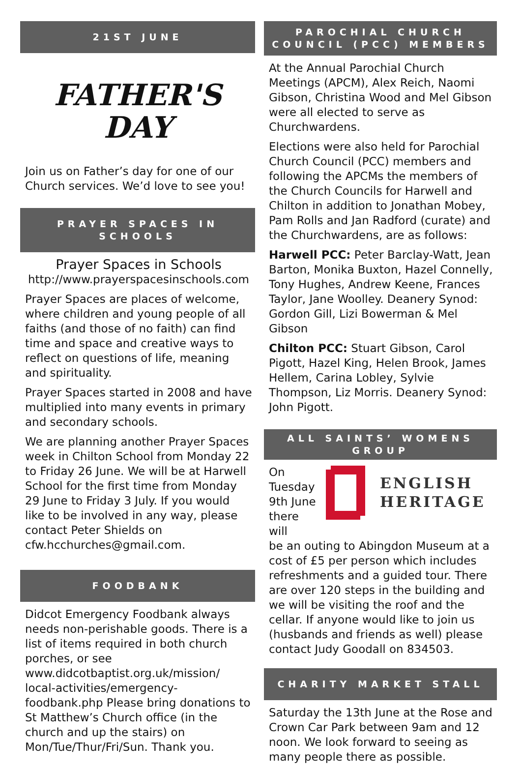21ST JUNE
FATHER'S
DAY
Join us on Father’s day for one of our Church services. We’d love to see you!
PRAYER SPACES IN SCHOOLS
Prayer Spaces in Schools
http://www.prayerspacesinschools.com
Prayer Spaces are places of welcome, where children and young people of all faiths (and those of no faith) can find time and space and creative ways to reflect on questions of life, meaning and spirituality.
Prayer Spaces started in 2008 and have multiplied into many events in primary and secondary schools.
We are planning another Prayer Spaces week in Chilton School from Monday 22 to Friday 26 June. We will be at Harwell School for the first time from Monday 29 June to Friday 3 July. If you would like to be involved in any way, please contact Peter Shields on cfw.hcchurches@gmail.com.
FOODBANK
Didcot Emergency Foodbank always needs non-perishable goods. There is a list of items required in both church porches, or see www.didcotbaptist.org.uk/mission/ local-activities/emergency-foodbank.php Please bring donations to St Matthew’s Church office (in the church and up the stairs) on Mon/Tue/Thur/Fri/Sun. Thank you.
PAROCHIAL CHURCH COUNCIL (PCC) MEMBERS
At the Annual Parochial Church Meetings (APCM), Alex Reich, Naomi Gibson, Christina Wood and Mel Gibson were all elected to serve as Churchwardens.
Elections were also held for Parochial Church Council (PCC) members and following the APCMs the members of the Church Councils for Harwell and Chilton in addition to Jonathan Mobey, Pam Rolls and Jan Radford (curate) and the Churchwardens, are as follows:
Harwell PCC: Peter Barclay-Watt, Jean Barton, Monika Buxton, Hazel Connelly, Tony Hughes, Andrew Keene, Frances Taylor, Jane Woolley. Deanery Synod: Gordon Gill, Lizi Bowerman & Mel Gibson
Chilton PCC: Stuart Gibson, Carol Pigott, Hazel King, Helen Brook, James Hellem, Carina Lobley, Sylvie Thompson, Liz Morris. Deanery Synod: John Pigott.
ALL SAINTS’ WOMENS GROUP
On Tuesday 9th June there will
ENGLISH
HERITAGE
be an outing to Abingdon Museum at a cost of £5 per person which includes refreshments and a guided tour. There are over 120 steps in the building and we will be visiting the roof and the cellar. If anyone would like to join us (husbands and friends as well) please contact Judy Goodall on 834503.
CHARITY MARKET STALL
Saturday the 13th June at the Rose and Crown Car Park between 9am and 12 noon. We look forward to seeing as many people there as possible.